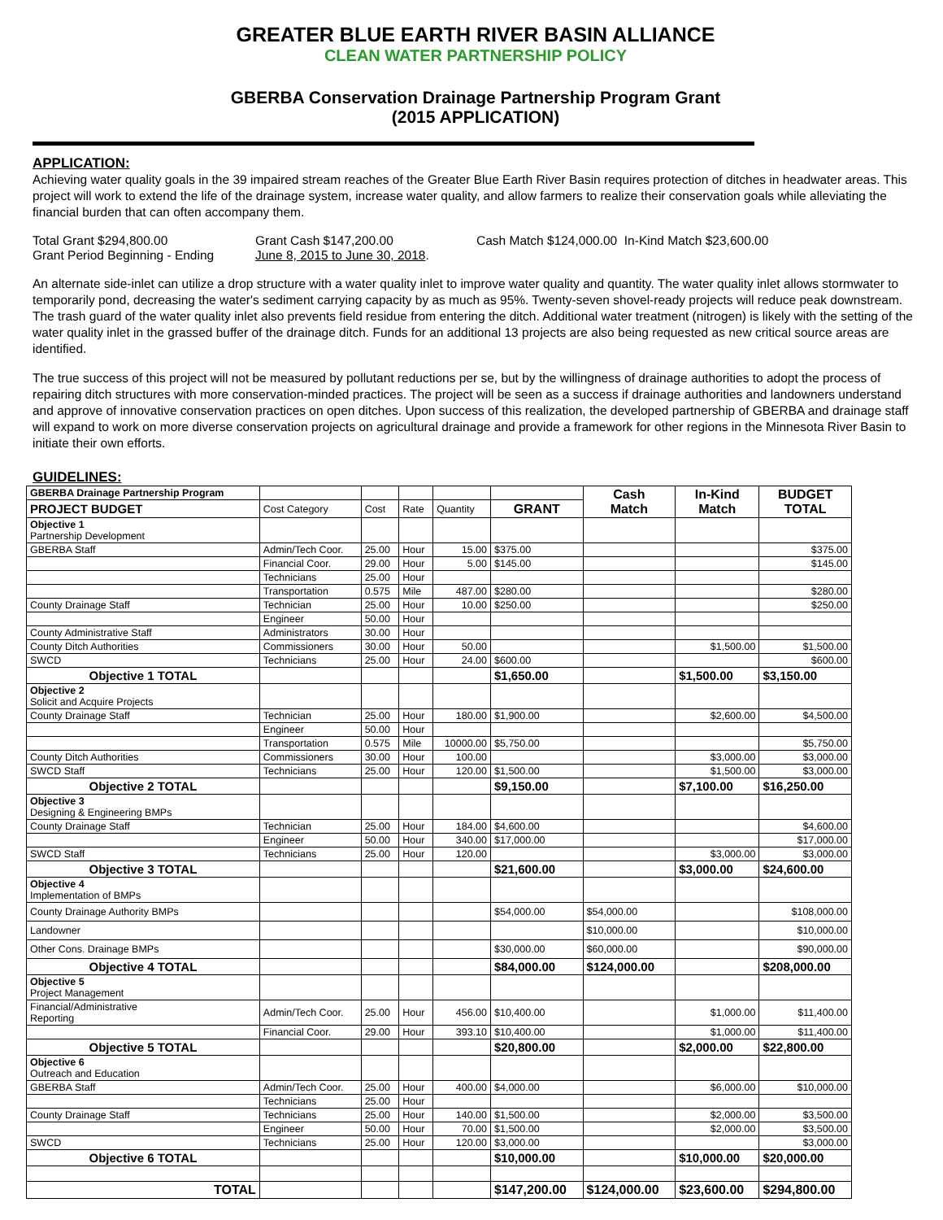GREATER BLUE EARTH RIVER BASIN ALLIANCE
CLEAN WATER PARTNERSHIP POLICY
GBERBA Conservation Drainage Partnership Program Grant
(2015 APPLICATION)
APPLICATION:
Achieving water quality goals in the 39 impaired stream reaches of the Greater Blue Earth River Basin requires protection of ditches in headwater areas. This project will work to extend the life of the drainage system, increase water quality, and allow farmers to realize their conservation goals while alleviating the financial burden that can often accompany them.
Total Grant $294,800.00 Grant Cash $147,200.00 Cash Match $124,000.00 In-Kind Match $23,600.00
Grant Period Beginning - Ending June 8, 2015 to June 30, 2018.
An alternate side-inlet can utilize a drop structure with a water quality inlet to improve water quality and quantity. The water quality inlet allows stormwater to temporarily pond, decreasing the water's sediment carrying capacity by as much as 95%. Twenty-seven shovel-ready projects will reduce peak downstream. The trash guard of the water quality inlet also prevents field residue from entering the ditch. Additional water treatment (nitrogen) is likely with the setting of the water quality inlet in the grassed buffer of the drainage ditch. Funds for an additional 13 projects are also being requested as new critical source areas are identified.
The true success of this project will not be measured by pollutant reductions per se, but by the willingness of drainage authorities to adopt the process of repairing ditch structures with more conservation-minded practices. The project will be seen as a success if drainage authorities and landowners understand and approve of innovative conservation practices on open ditches. Upon success of this realization, the developed partnership of GBERBA and drainage staff will expand to work on more diverse conservation projects on agricultural drainage and provide a framework for other regions in the Minnesota River Basin to initiate their own efforts.
GUIDELINES:
| GBERBA Drainage Partnership Program | | | | | | Cash Match | In-Kind Match | BUDGET TOTAL |
| PROJECT BUDGET | Cost Category | Cost | Rate | Quantity | GRANT | | | |
| Objective 1 Partnership Development | | | | | | | | |
| GBERBA Staff | Admin/Tech Coor. | 25.00 | Hour | 15.00 | $375.00 | | | $375.00 |
| | Financial Coor. | 29.00 | Hour | 5.00 | $145.00 | | | $145.00 |
| | Technicians | 25.00 | Hour | | | | | |
| | Transportation | 0.575 | Mile | 487.00 | $280.00 | | | $280.00 |
| County Drainage Staff | Technician | 25.00 | Hour | 10.00 | $250.00 | | | $250.00 |
| | Engineer | 50.00 | Hour | | | | | |
| County Administrative Staff | Administrators | 30.00 | Hour | | | | | |
| County Ditch Authorities | Commissioners | 30.00 | Hour | 50.00 | | | $1,500.00 | $1,500.00 |
| SWCD | Technicians | 25.00 | Hour | 24.00 | $600.00 | | | $600.00 |
| Objective 1 TOTAL | | | | | $1,650.00 | | $1,500.00 | $3,150.00 |
| Objective 2 Solicit and Acquire Projects | | | | | | | | |
| County Drainage Staff | Technician | 25.00 | Hour | 180.00 | $1,900.00 | | $2,600.00 | $4,500.00 |
| | Engineer | 50.00 | Hour | | | | | |
| | Transportation | 0.575 | Mile | 10000.00 | $5,750.00 | | | $5,750.00 |
| County Ditch Authorities | Commissioners | 30.00 | Hour | 100.00 | | | $3,000.00 | $3,000.00 |
| SWCD Staff | Technicians | 25.00 | Hour | 120.00 | $1,500.00 | | $1,500.00 | $3,000.00 |
| Objective 2 TOTAL | | | | | $9,150.00 | | $7,100.00 | $16,250.00 |
| Objective 3 Designing & Engineering BMPs | | | | | | | | |
| County Drainage Staff | Technician | 25.00 | Hour | 184.00 | $4,600.00 | | | $4,600.00 |
| | Engineer | 50.00 | Hour | 340.00 | $17,000.00 | | | $17,000.00 |
| SWCD Staff | Technicians | 25.00 | Hour | 120.00 | | | $3,000.00 | $3,000.00 |
| Objective 3 TOTAL | | | | | $21,600.00 | | $3,000.00 | $24,600.00 |
| Objective 4 Implementation of BMPs | | | | | | | | |
| County Drainage Authority BMPs | | | | | $54,000.00 | $54,000.00 | | $108,000.00 |
| Landowner | | | | | | $10,000.00 | | $10,000.00 |
| Other Cons. Drainage BMPs | | | | | $30,000.00 | $60,000.00 | | $90,000.00 |
| Objective 4 TOTAL | | | | | $84,000.00 | $124,000.00 | | $208,000.00 |
| Objective 5 Project Management | | | | | | | | |
| Financial/Administrative Reporting | Admin/Tech Coor. | 25.00 | Hour | 456.00 | $10,400.00 | | $1,000.00 | $11,400.00 |
| | Financial Coor. | 29.00 | Hour | 393.10 | $10,400.00 | | $1,000.00 | $11,400.00 |
| Objective 5 TOTAL | | | | | $20,800.00 | | $2,000.00 | $22,800.00 |
| Objective 6 Outreach and Education | | | | | | | | |
| GBERBA Staff | Admin/Tech Coor. | 25.00 | Hour | 400.00 | $4,000.00 | | $6,000.00 | $10,000.00 |
| | Technicians | 25.00 | Hour | | | | | |
| County Drainage Staff | Technicians | 25.00 | Hour | 140.00 | $1,500.00 | | $2,000.00 | $3,500.00 |
| | Engineer | 50.00 | Hour | 70.00 | $1,500.00 | | $2,000.00 | $3,500.00 |
| SWCD | Technicians | 25.00 | Hour | 120.00 | $3,000.00 | | | $3,000.00 |
| Objective 6 TOTAL | | | | | $10,000.00 | | $10,000.00 | $20,000.00 |
| TOTAL | | | | | $147,200.00 | $124,000.00 | $23,600.00 | $294,800.00 |